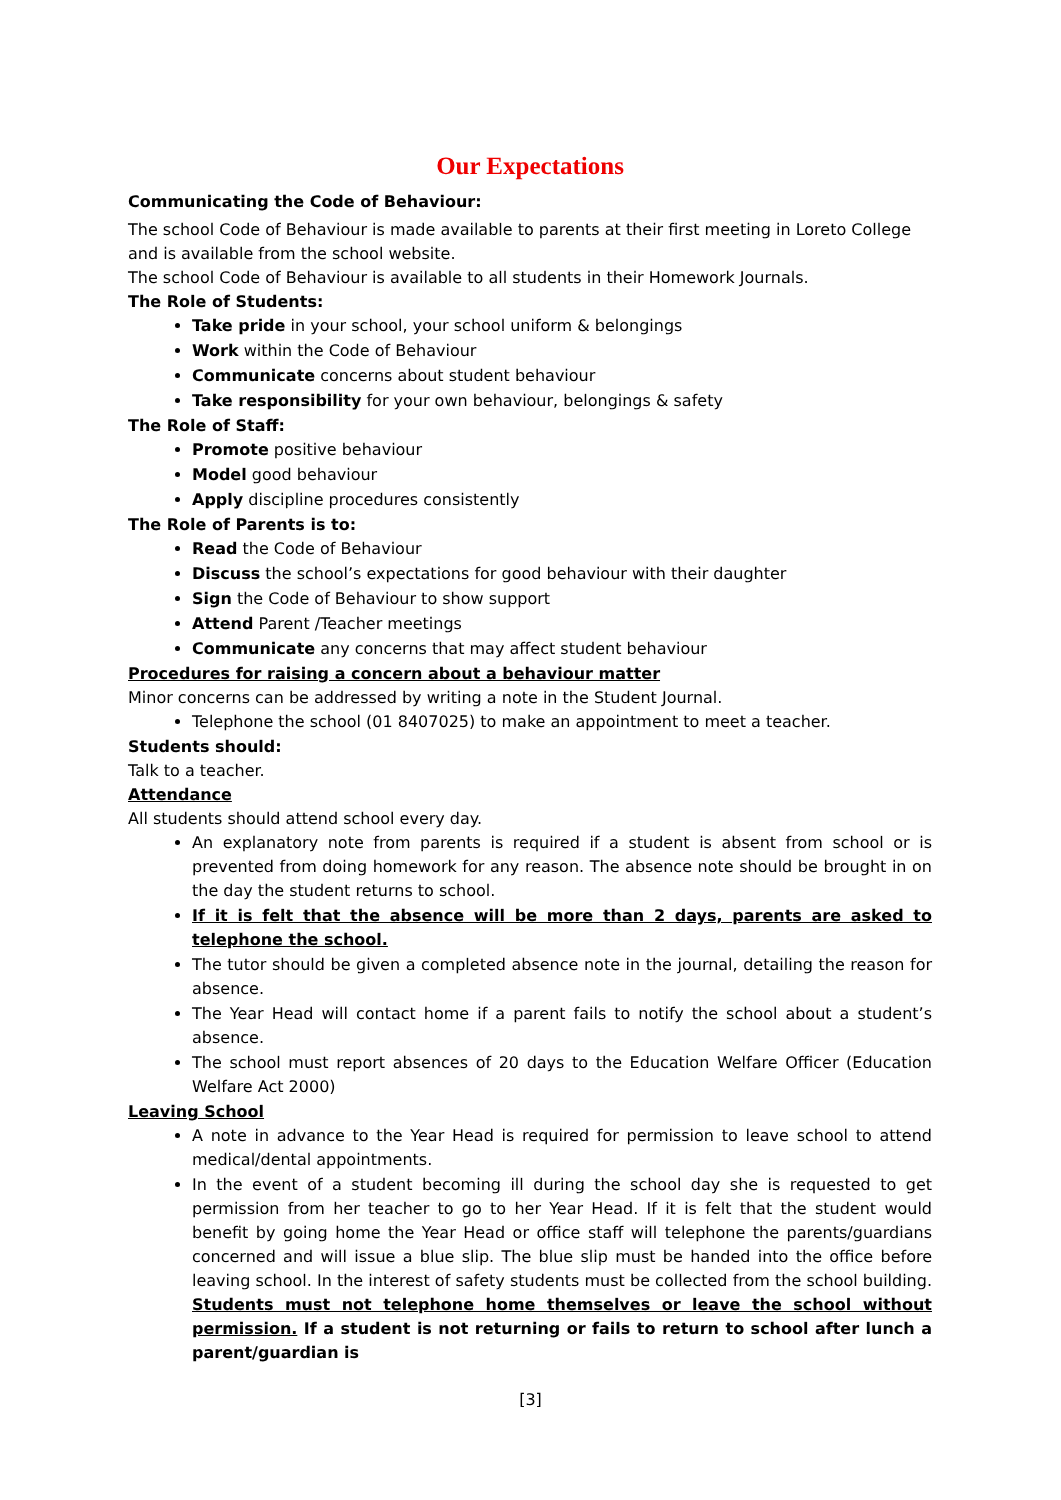Our Expectations
Communicating the Code of Behaviour:
The school Code of Behaviour is made available to parents at their first meeting in Loreto College and is available from the school website.
The school Code of Behaviour is available to all students in their Homework Journals.
The Role of Students:
Take pride in your school, your school uniform & belongings
Work within the Code of Behaviour
Communicate concerns about student behaviour
Take responsibility for your own behaviour, belongings & safety
The Role of Staff:
Promote positive behaviour
Model good behaviour
Apply discipline procedures consistently
The Role of Parents is to:
Read the Code of Behaviour
Discuss the school’s expectations for good behaviour with their daughter
Sign the Code of Behaviour to show support
Attend Parent /Teacher meetings
Communicate any concerns that may affect student behaviour
Procedures for raising a concern about a behaviour matter
Minor concerns can be addressed by writing a note in the Student Journal.
Telephone the school (01 8407025) to make an appointment to meet a teacher.
Students should:
Talk to a teacher.
Attendance
All students should attend school every day.
An explanatory note from parents is required if a student is absent from school or is prevented from doing homework for any reason. The absence note should be brought in on the day the student returns to school.
If it is felt that the absence will be more than 2 days, parents are asked to telephone the school.
The tutor should be given a completed absence note in the journal, detailing the reason for absence.
The Year Head will contact home if a parent fails to notify the school about a student’s absence.
The school must report absences of 20 days to the Education Welfare Officer (Education Welfare Act 2000)
Leaving School
A note in advance to the Year Head is required for permission to leave school to attend medical/dental appointments.
In the event of a student becoming ill during the school day she is requested to get permission from her teacher to go to her Year Head. If it is felt that the student would benefit by going home the Year Head or office staff will telephone the parents/guardians concerned and will issue a blue slip. The blue slip must be handed into the office before leaving school. In the interest of safety students must be collected from the school building. Students must not telephone home themselves or leave the school without permission. If a student is not returning or fails to return to school after lunch a parent/guardian is
[3]